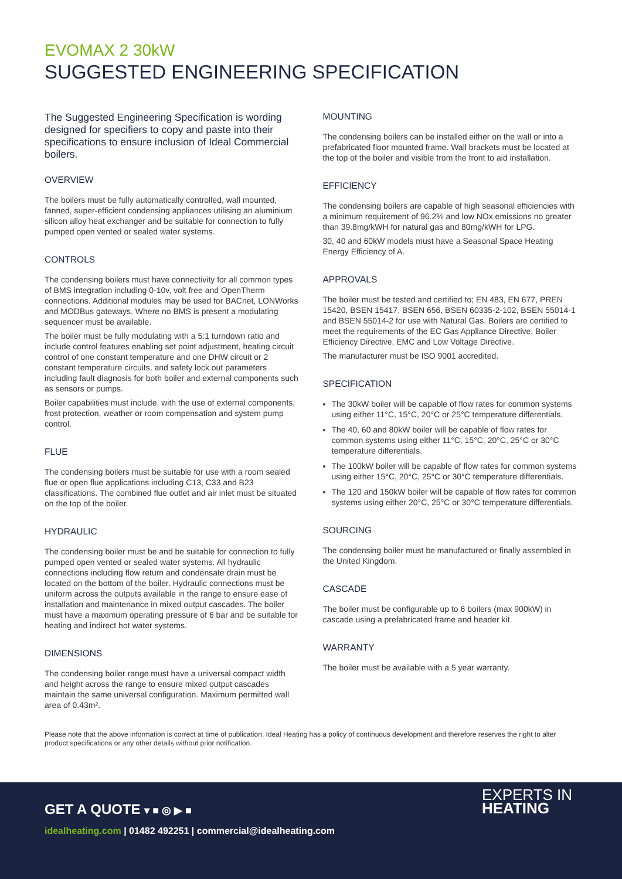EVOMAX 2 30kW
SUGGESTED ENGINEERING SPECIFICATION
The Suggested Engineering Specification is wording designed for specifiers to copy and paste into their specifications to ensure inclusion of Ideal Commercial boilers.
OVERVIEW
The boilers must be fully automatically controlled, wall mounted, fanned, super-efficient condensing appliances utilising an aluminium silicon alloy heat exchanger and be suitable for connection to fully pumped open vented or sealed water systems.
CONTROLS
The condensing boilers must have connectivity for all common types of BMS integration including 0-10v, volt free and OpenTherm connections. Additional modules may be used for BACnet, LONWorks and MODBus gateways. Where no BMS is present a modulating sequencer must be available.
The boiler must be fully modulating with a 5:1 turndown ratio and include control features enabling set point adjustment, heating circuit control of one constant temperature and one DHW circuit or 2 constant temperature circuits, and safety lock out parameters including fault diagnosis for both boiler and external components such as sensors or pumps.
Boiler capabilities must include, with the use of external components, frost protection, weather or room compensation and system pump control.
FLUE
The condensing boilers must be suitable for use with a room sealed flue or open flue applications including C13, C33 and B23 classifications. The combined flue outlet and air inlet must be situated on the top of the boiler.
HYDRAULIC
The condensing boiler must be and be suitable for connection to fully pumped open vented or sealed water systems. All hydraulic connections including flow return and condensate drain must be located on the bottom of the boiler. Hydraulic connections must be uniform across the outputs available in the range to ensure ease of installation and maintenance in mixed output cascades. The boiler must have a maximum operating pressure of 6 bar and be suitable for heating and indirect hot water systems.
DIMENSIONS
The condensing boiler range must have a universal compact width and height across the range to ensure mixed output cascades maintain the same universal configuration. Maximum permitted wall area of 0.43m².
MOUNTING
The condensing boilers can be installed either on the wall or into a prefabricated floor mounted frame. Wall brackets must be located at the top of the boiler and visible from the front to aid installation.
EFFICIENCY
The condensing boilers are capable of high seasonal efficiencies with a minimum requirement of 96.2% and low NOx emissions no greater than 39.8mg/kWH for natural gas and 80mg/kWH for LPG.
30, 40 and 60kW models must have a Seasonal Space Heating Energy Efficiency of A.
APPROVALS
The boiler must be tested and certified to; EN 483, EN 677, PREN 15420, BSEN 15417, BSEN 656, BSEN 60335-2-102, BSEN 55014-1 and BSEN 55014-2 for use with Natural Gas. Boilers are certified to meet the requirements of the EC Gas Appliance Directive, Boiler Efficiency Directive, EMC and Low Voltage Directive.
The manufacturer must be ISO 9001 accredited.
SPECIFICATION
The 30kW boiler will be capable of flow rates for common systems using either 11°C, 15°C, 20°C or 25°C temperature differentials.
The 40, 60 and 80kW boiler will be capable of flow rates for common systems using either 11°C, 15°C, 20°C, 25°C or 30°C temperature differentials.
The 100kW boiler will be capable of flow rates for common systems using either 15°C, 20°C, 25°C or 30°C temperature differentials.
The 120 and 150kW boiler will be capable of flow rates for common systems using either 20°C, 25°C or 30°C temperature differentials.
SOURCING
The condensing boiler must be manufactured or finally assembled in the United Kingdom.
CASCADE
The boiler must be configurable up to 6 boilers (max 900kW) in cascade using a prefabricated frame and header kit.
WARRANTY
The boiler must be available with a 5 year warranty.
Please note that the above information is correct at time of publication. Ideal Heating has a policy of continuous development and therefore reserves the right to alter product specifications or any other details without prior notification.
GET A QUOTE ▾ ■ ◎ ▶ ■
idealheating.com | 01482 492251 | commercial@idealheating.com
EXPERTS IN
HEATING